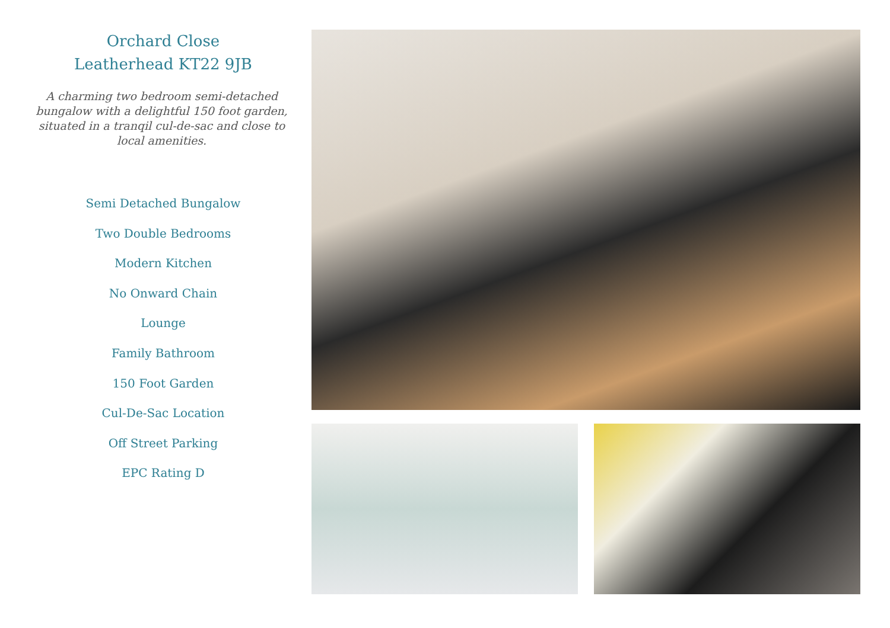Orchard Close
Leatherhead KT22 9JB
A charming two bedroom semi-detached bungalow with a delightful 150 foot garden, situated in a tranqil cul-de-sac and close to local amenities.
Semi Detached Bungalow
Two Double Bedrooms
Modern Kitchen
No Onward Chain
Lounge
Family Bathroom
150 Foot Garden
Cul-De-Sac Location
Off Street Parking
EPC Rating D